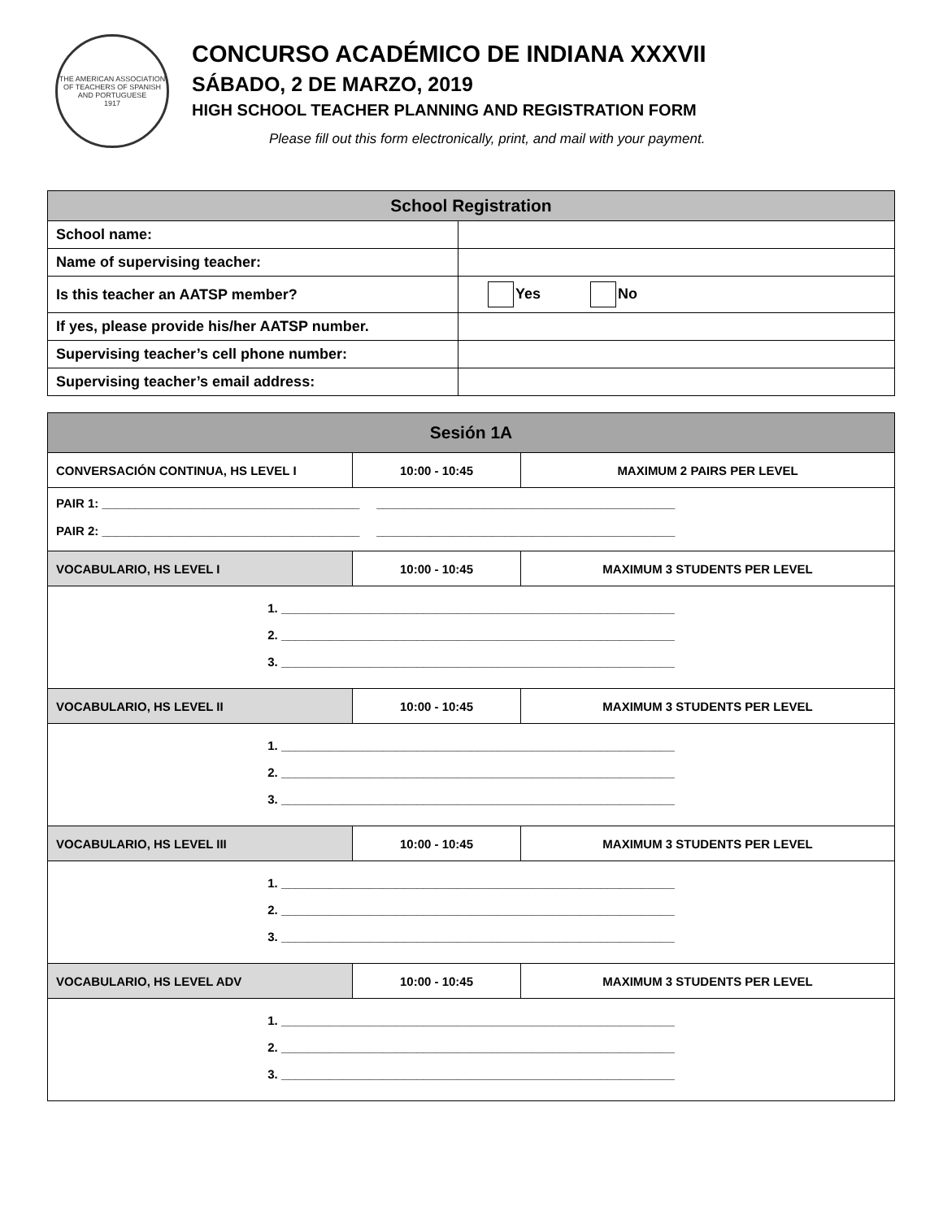THE AMERICAN ASSOCIATION OF TEACHERS OF SPANISH AND PORTUGUESE
1917
CONCURSO ACADÉMICO DE INDIANA XXXVII
SÁBADO, 2 DE MARZO, 2019
HIGH SCHOOL TEACHER PLANNING AND REGISTRATION FORM
Please fill out this form electronically, print, and mail with your payment.
| School Registration | |
| --- | --- |
| School name: | |
| Name of supervising teacher: | |
| Is this teacher an AATSP member? | Yes No |
| If yes, please provide his/her AATSP number. | |
| Supervising teacher’s cell phone number: | |
| Supervising teacher’s email address: | |
| Sesión 1A | | |
| --- | --- | --- |
| CONVERSACIÓN CONTINUA, HS LEVEL I | 10:00 - 10:45 | MAXIMUM 2 PAIRS PER LEVEL |
| PAIR 1: ______________________________________ ____________________________________________ PAIR 2: ______________________________________ ____________________________________________ | | |
| VOCABULARIO, HS LEVEL I | 10:00 - 10:45 | MAXIMUM 3 STUDENTS PER LEVEL |
| 1. __________________________________________________________ 2. __________________________________________________________ 3. __________________________________________________________ | | |
| VOCABULARIO, HS LEVEL II | 10:00 - 10:45 | MAXIMUM 3 STUDENTS PER LEVEL |
| 1. __________________________________________________________ 2. __________________________________________________________ 3. __________________________________________________________ | | |
| VOCABULARIO, HS LEVEL III | 10:00 - 10:45 | MAXIMUM 3 STUDENTS PER LEVEL |
| 1. __________________________________________________________ 2. __________________________________________________________ 3. __________________________________________________________ | | |
| VOCABULARIO, HS LEVEL ADV | 10:00 - 10:45 | MAXIMUM 3 STUDENTS PER LEVEL |
| 1. __________________________________________________________ 2. __________________________________________________________ 3. __________________________________________________________ | | |